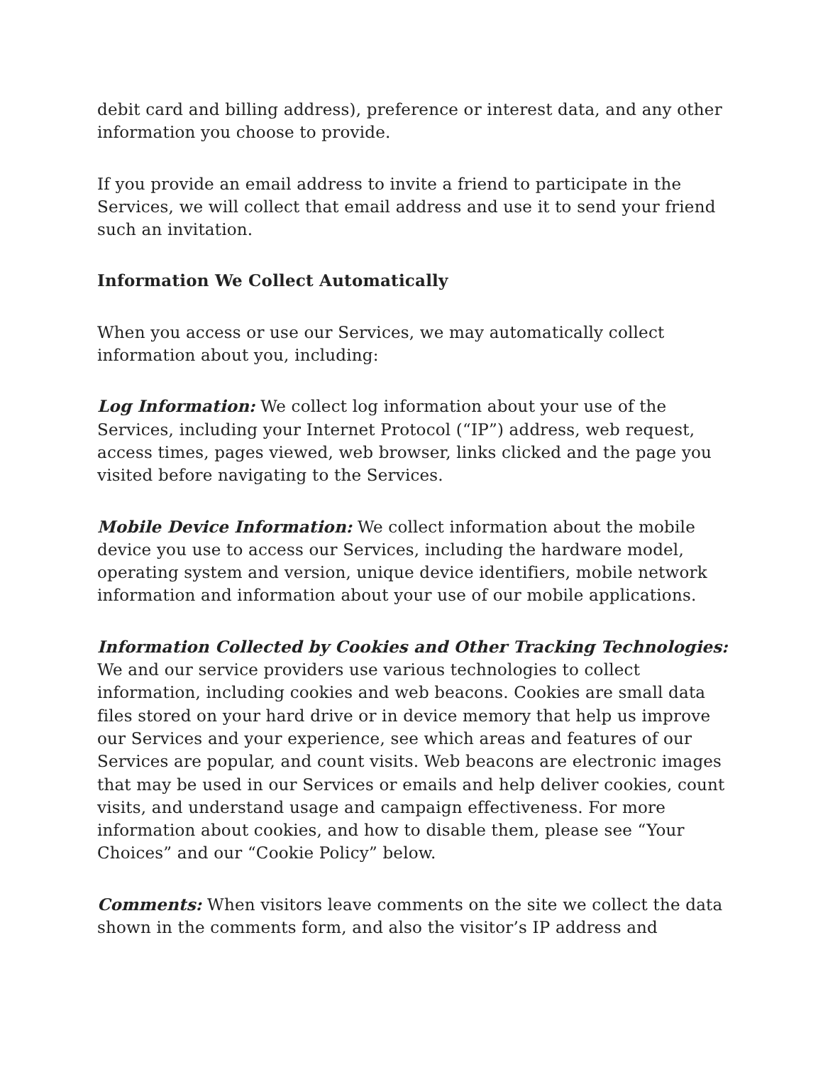debit card and billing address), preference or interest data, and any other information you choose to provide.
If you provide an email address to invite a friend to participate in the Services, we will collect that email address and use it to send your friend such an invitation.
Information We Collect Automatically
When you access or use our Services, we may automatically collect information about you, including:
Log Information: We collect log information about your use of the Services, including your Internet Protocol (“IP”) address, web request, access times, pages viewed, web browser, links clicked and the page you visited before navigating to the Services.
Mobile Device Information: We collect information about the mobile device you use to access our Services, including the hardware model, operating system and version, unique device identifiers, mobile network information and information about your use of our mobile applications.
Information Collected by Cookies and Other Tracking Technologies: We and our service providers use various technologies to collect information, including cookies and web beacons. Cookies are small data files stored on your hard drive or in device memory that help us improve our Services and your experience, see which areas and features of our Services are popular, and count visits. Web beacons are electronic images that may be used in our Services or emails and help deliver cookies, count visits, and understand usage and campaign effectiveness. For more information about cookies, and how to disable them, please see “Your Choices” and our “Cookie Policy” below.
Comments: When visitors leave comments on the site we collect the data shown in the comments form, and also the visitor’s IP address and